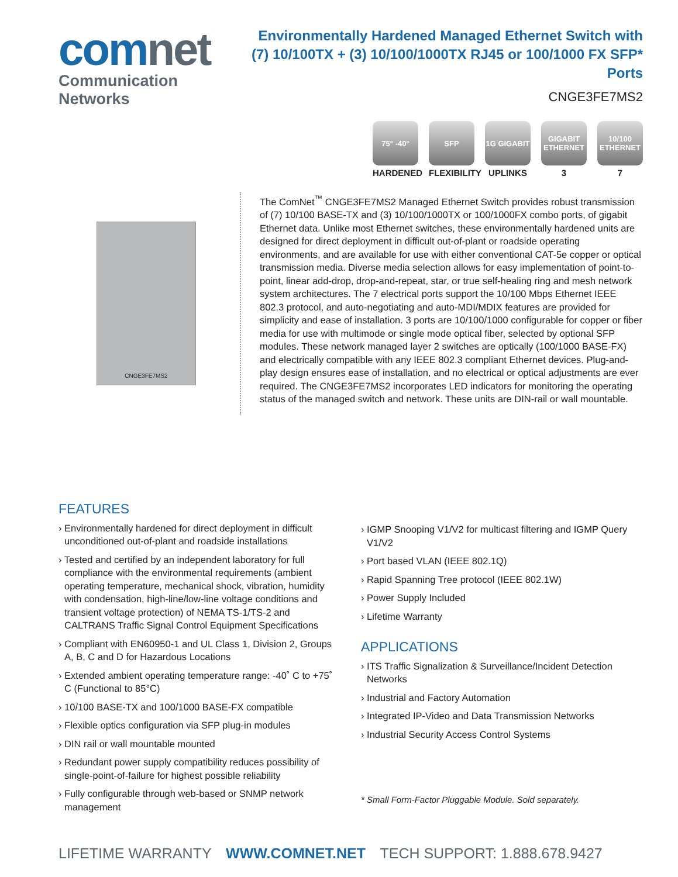comnet
Communication Networks
Environmentally Hardened Managed Ethernet Switch with
(7) 10/100TX + (3) 10/100/1000TX RJ45 or 100/1000 FX SFP* Ports
CNGE3FE7MS2
75° -40°
HARDENED
SFP
FLEXIBILITY
1G GIGABIT
UPLINKS
GIGABIT ETHERNET
3
10/100 ETHERNET
7
CNGE3FE7MS2
The ComNet<sup>™</sup> CNGE3FE7MS2 Managed Ethernet Switch provides robust transmission of (7) 10/100 BASE-TX and (3) 10/100/1000TX or 100/1000FX combo ports, of gigabit Ethernet data. Unlike most Ethernet switches, these environmentally hardened units are designed for direct deployment in difficult out-of-plant or roadside operating environments, and are available for use with either conventional CAT-5e copper or optical transmission media. Diverse media selection allows for easy implementation of point-to-point, linear add-drop, drop-and-repeat, star, or true self-healing ring and mesh network system architectures. The 7 electrical ports support the 10/100 Mbps Ethernet IEEE 802.3 protocol, and auto-negotiating and auto-MDI/MDIX features are provided for simplicity and ease of installation. 3 ports are 10/100/1000 configurable for copper or fiber media for use with multimode or single mode optical fiber, selected by optional SFP modules. These network managed layer 2 switches are optically (100/1000 BASE-FX) and electrically compatible with any IEEE 802.3 compliant Ethernet devices. Plug-and-play design ensures ease of installation, and no electrical or optical adjustments are ever required. The CNGE3FE7MS2 incorporates LED indicators for monitoring the operating status of the managed switch and network. These units are DIN-rail or wall mountable.
FEATURES
› Environmentally hardened for direct deployment in difficult unconditioned out-of-plant and roadside installations
› Tested and certified by an independent laboratory for full compliance with the environmental requirements (ambient operating temperature, mechanical shock, vibration, humidity with condensation, high-line/low-line voltage conditions and transient voltage protection) of NEMA TS-1/TS-2 and CALTRANS Traffic Signal Control Equipment Specifications
› Compliant with EN60950-1 and UL Class 1, Division 2, Groups A, B, C and D for Hazardous Locations
› Extended ambient operating temperature range: -40˚ C to +75˚ C (Functional to 85°C)
› 10/100 BASE-TX and 100/1000 BASE-FX compatible
› Flexible optics configuration via SFP plug-in modules
› DIN rail or wall mountable mounted
› Redundant power supply compatibility reduces possibility of single-point-of-failure for highest possible reliability
› Fully configurable through web-based or SNMP network management
› IGMP Snooping V1/V2 for multicast filtering and IGMP Query V1/V2
› Port based VLAN (IEEE 802.1Q)
› Rapid Spanning Tree protocol (IEEE 802.1W)
› Power Supply Included
› Lifetime Warranty
APPLICATIONS
› ITS Traffic Signalization & Surveillance/Incident Detection Networks
› Industrial and Factory Automation
› Integrated IP-Video and Data Transmission Networks
› Industrial Security Access Control Systems
* Small Form-Factor Pluggable Module. Sold separately.
LIFETIME WARRANTY WWW.COMNET.NET TECH SUPPORT: 1.888.678.9427